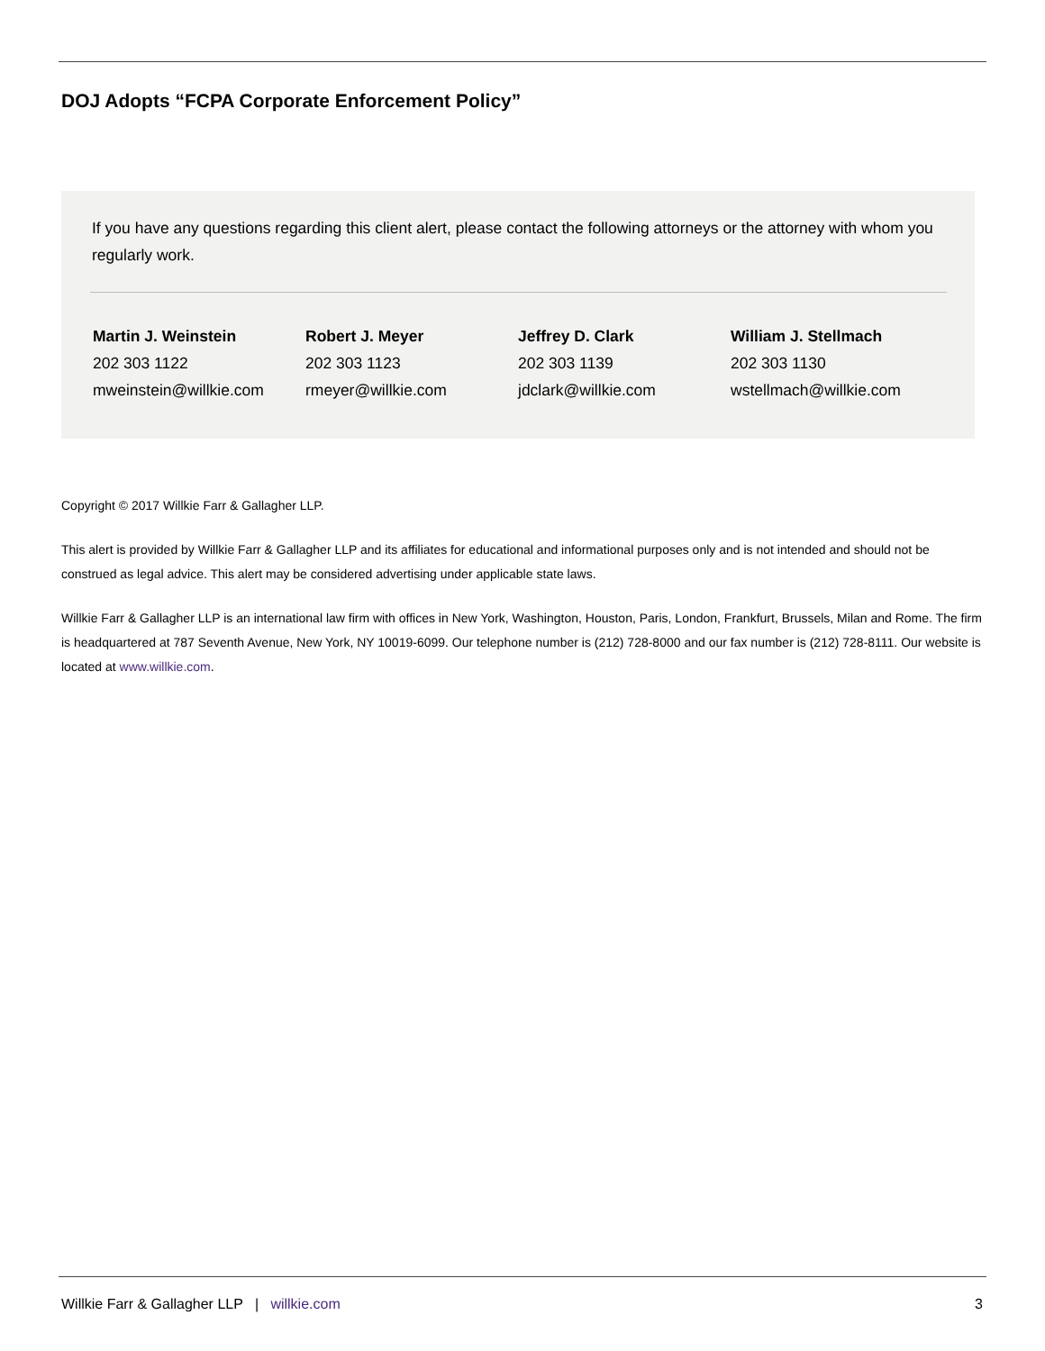DOJ Adopts “FCPA Corporate Enforcement Policy”
If you have any questions regarding this client alert, please contact the following attorneys or the attorney with whom you regularly work.
Martin J. Weinstein
202 303 1122
mweinstein@willkie.com
Robert J. Meyer
202 303 1123
rmeyer@willkie.com
Jeffrey D. Clark
202 303 1139
jdclark@willkie.com
William J. Stellmach
202 303 1130
wstellmach@willkie.com
Copyright © 2017 Willkie Farr & Gallagher LLP.
This alert is provided by Willkie Farr & Gallagher LLP and its affiliates for educational and informational purposes only and is not intended and should not be construed as legal advice. This alert may be considered advertising under applicable state laws.
Willkie Farr & Gallagher LLP is an international law firm with offices in New York, Washington, Houston, Paris, London, Frankfurt, Brussels, Milan and Rome. The firm is headquartered at 787 Seventh Avenue, New York, NY 10019-6099. Our telephone number is (212) 728-8000 and our fax number is (212) 728-8111. Our website is located at www.willkie.com.
Willkie Farr & Gallagher LLP | willkie.com 3